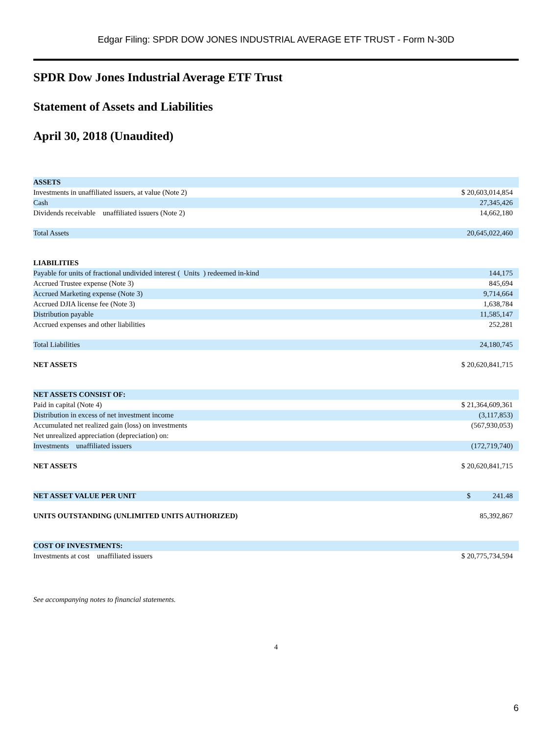Edgar Filing: SPDR DOW JONES INDUSTRIAL AVERAGE ETF TRUST - Form N-30D
SPDR Dow Jones Industrial Average ETF Trust
Statement of Assets and Liabilities
April 30, 2018 (Unaudited)
| ASSETS | |
| Investments in unaffiliated issuers, at value (Note 2) | $ 20,603,014,854 |
| Cash | 27,345,426 |
| Dividends receivable unaffiliated issuers (Note 2) | 14,662,180 |
| Total Assets | 20,645,022,460 |
| LIABILITIES | |
| Payable for units of fractional undivided interest ( Units ) redeemed in-kind | 144,175 |
| Accrued Trustee expense (Note 3) | 845,694 |
| Accrued Marketing expense (Note 3) | 9,714,664 |
| Accrued DJIA license fee (Note 3) | 1,638,784 |
| Distribution payable | 11,585,147 |
| Accrued expenses and other liabilities | 252,281 |
| Total Liabilities | 24,180,745 |
| NET ASSETS | $ 20,620,841,715 |
| NET ASSETS CONSIST OF: | |
| Paid in capital (Note 4) | $ 21,364,609,361 |
| Distribution in excess of net investment income | (3,117,853) |
| Accumulated net realized gain (loss) on investments | (567,930,053) |
| Net unrealized appreciation (depreciation) on: | |
| Investments unaffiliated issuers | (172,719,740) |
| NET ASSETS | $ 20,620,841,715 |
| NET ASSET VALUE PER UNIT | $ 241.48 |
| UNITS OUTSTANDING (UNLIMITED UNITS AUTHORIZED) | 85,392,867 |
| COST OF INVESTMENTS: | |
| Investments at cost unaffiliated issuers | $ 20,775,734,594 |
See accompanying notes to financial statements.
4
6